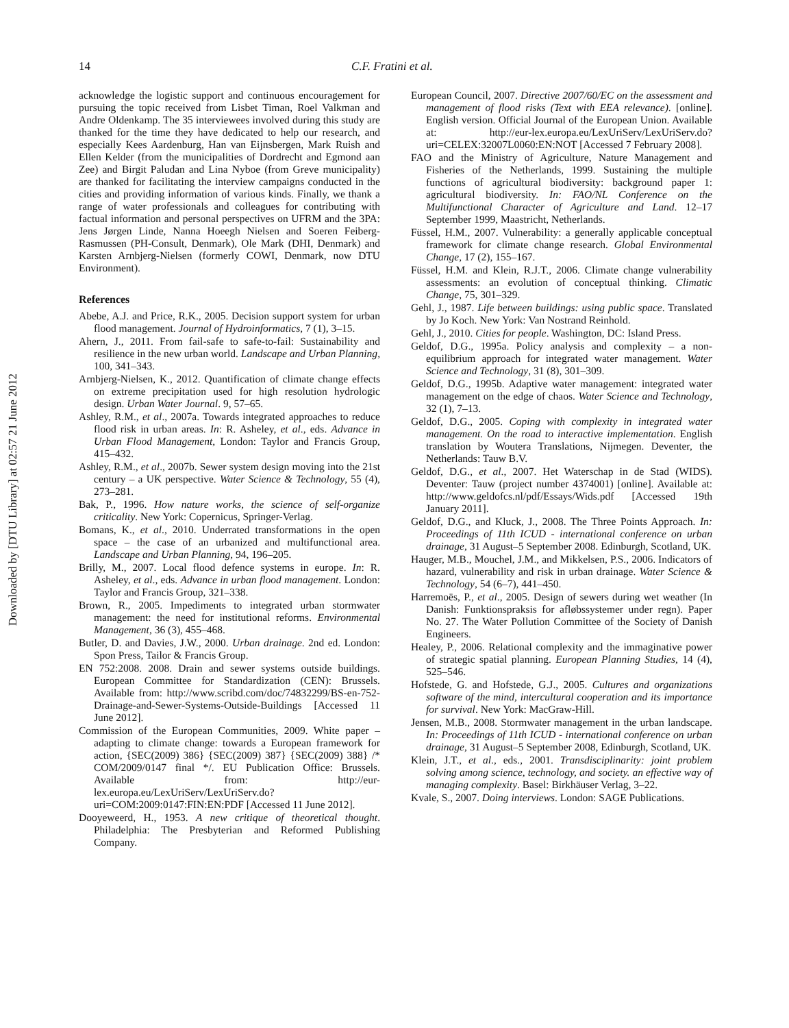Downloaded by [DTU Library] at 02:57 21 June 2012
14 C.F. Fratini et al.
acknowledge the logistic support and continuous encouragement for pursuing the topic received from Lisbet Timan, Roel Valkman and Andre Oldenkamp. The 35 interviewees involved during this study are thanked for the time they have dedicated to help our research, and especially Kees Aardenburg, Han van Eijnsbergen, Mark Ruish and Ellen Kelder (from the municipalities of Dordrecht and Egmond aan Zee) and Birgit Paludan and Lina Nyboe (from Greve municipality) are thanked for facilitating the interview campaigns conducted in the cities and providing information of various kinds. Finally, we thank a range of water professionals and colleagues for contributing with factual information and personal perspectives on UFRM and the 3PA: Jens Jørgen Linde, Nanna Hoeegh Nielsen and Soeren Feiberg-Rasmussen (PH-Consult, Denmark), Ole Mark (DHI, Denmark) and Karsten Arnbjerg-Nielsen (formerly COWI, Denmark, now DTU Environment).
References
Abebe, A.J. and Price, R.K., 2005. Decision support system for urban flood management. Journal of Hydroinformatics, 7 (1), 3–15.
Ahern, J., 2011. From fail-safe to safe-to-fail: Sustainability and resilience in the new urban world. Landscape and Urban Planning, 100, 341–343.
Arnbjerg-Nielsen, K., 2012. Quantification of climate change effects on extreme precipitation used for high resolution hydrologic design. Urban Water Journal. 9, 57–65.
Ashley, R.M., et al., 2007a. Towards integrated approaches to reduce flood risk in urban areas. In: R. Asheley, et al., eds. Advance in Urban Flood Management, London: Taylor and Francis Group, 415–432.
Ashley, R.M., et al., 2007b. Sewer system design moving into the 21st century – a UK perspective. Water Science & Technology, 55 (4), 273–281.
Bak, P., 1996. How nature works, the science of self-organize criticality. New York: Copernicus, Springer-Verlag.
Bomans, K., et al., 2010. Underrated transformations in the open space – the case of an urbanized and multifunctional area. Landscape and Urban Planning, 94, 196–205.
Brilly, M., 2007. Local flood defence systems in europe. In: R. Asheley, et al., eds. Advance in urban flood management. London: Taylor and Francis Group, 321–338.
Brown, R., 2005. Impediments to integrated urban stormwater management: the need for institutional reforms. Environmental Management, 36 (3), 455–468.
Butler, D. and Davies, J.W., 2000. Urban drainage. 2nd ed. London: Spon Press, Tailor & Francis Group.
EN 752:2008. 2008. Drain and sewer systems outside buildings. European Committee for Standardization (CEN): Brussels. Available from: http://www.scribd.com/doc/74832299/BS-en-752-Drainage-and-Sewer-Systems-Outside-Buildings [Accessed 11 June 2012].
Commission of the European Communities, 2009. White paper – adapting to climate change: towards a European framework for action, {SEC(2009) 386} {SEC(2009) 387} {SEC(2009) 388} /* COM/2009/0147 final */. EU Publication Office: Brussels. Available from: http://eur-lex.europa.eu/LexUriServ/LexUriServ.do?uri=COM:2009:0147:FIN:EN:PDF [Accessed 11 June 2012].
Dooyeweerd, H., 1953. A new critique of theoretical thought. Philadelphia: The Presbyterian and Reformed Publishing Company.
European Council, 2007. Directive 2007/60/EC on the assessment and management of flood risks (Text with EEA relevance). [online]. English version. Official Journal of the European Union. Available at: http://eur-lex.europa.eu/LexUriServ/LexUriServ.do?uri=CELEX:32007L0060:EN:NOT [Accessed 7 February 2008].
FAO and the Ministry of Agriculture, Nature Management and Fisheries of the Netherlands, 1999. Sustaining the multiple functions of agricultural biodiversity: background paper 1: agricultural biodiversity. In: FAO/NL Conference on the Multifunctional Character of Agriculture and Land. 12–17 September 1999, Maastricht, Netherlands.
Füssel, H.M., 2007. Vulnerability: a generally applicable conceptual framework for climate change research. Global Environmental Change, 17 (2), 155–167.
Füssel, H.M. and Klein, R.J.T., 2006. Climate change vulnerability assessments: an evolution of conceptual thinking. Climatic Change, 75, 301–329.
Gehl, J., 1987. Life between buildings: using public space. Translated by Jo Koch. New York: Van Nostrand Reinhold.
Gehl, J., 2010. Cities for people. Washington, DC: Island Press.
Geldof, D.G., 1995a. Policy analysis and complexity – a non-equilibrium approach for integrated water management. Water Science and Technology, 31 (8), 301–309.
Geldof, D.G., 1995b. Adaptive water management: integrated water management on the edge of chaos. Water Science and Technology, 32 (1), 7–13.
Geldof, D.G., 2005. Coping with complexity in integrated water management. On the road to interactive implementation. English translation by Woutera Translations, Nijmegen. Deventer, the Netherlands: Tauw B.V.
Geldof, D.G., et al., 2007. Het Waterschap in de Stad (WIDS). Deventer: Tauw (project number 4374001) [online]. Available at: http://www.geldofcs.nl/pdf/Essays/Wids.pdf [Accessed 19th January 2011].
Geldof, D.G., and Kluck, J., 2008. The Three Points Approach. In: Proceedings of 11th ICUD - international conference on urban drainage, 31 August–5 September 2008. Edinburgh, Scotland, UK.
Hauger, M.B., Mouchel, J.M., and Mikkelsen, P.S., 2006. Indicators of hazard, vulnerability and risk in urban drainage. Water Science & Technology, 54 (6–7), 441–450.
Harremoës, P., et al., 2005. Design of sewers during wet weather (In Danish: Funktionspraksis for afløbssystemer under regn). Paper No. 27. The Water Pollution Committee of the Society of Danish Engineers.
Healey, P., 2006. Relational complexity and the immaginative power of strategic spatial planning. European Planning Studies, 14 (4), 525–546.
Hofstede, G. and Hofstede, G.J., 2005. Cultures and organizations software of the mind, intercultural cooperation and its importance for survival. New York: MacGraw-Hill.
Jensen, M.B., 2008. Stormwater management in the urban landscape. In: Proceedings of 11th ICUD - international conference on urban drainage, 31 August–5 September 2008, Edinburgh, Scotland, UK.
Klein, J.T., et al., eds., 2001. Transdisciplinarity: joint problem solving among science, technology, and society. an effective way of managing complexity. Basel: Birkhäuser Verlag, 3–22.
Kvale, S., 2007. Doing interviews. London: SAGE Publications.